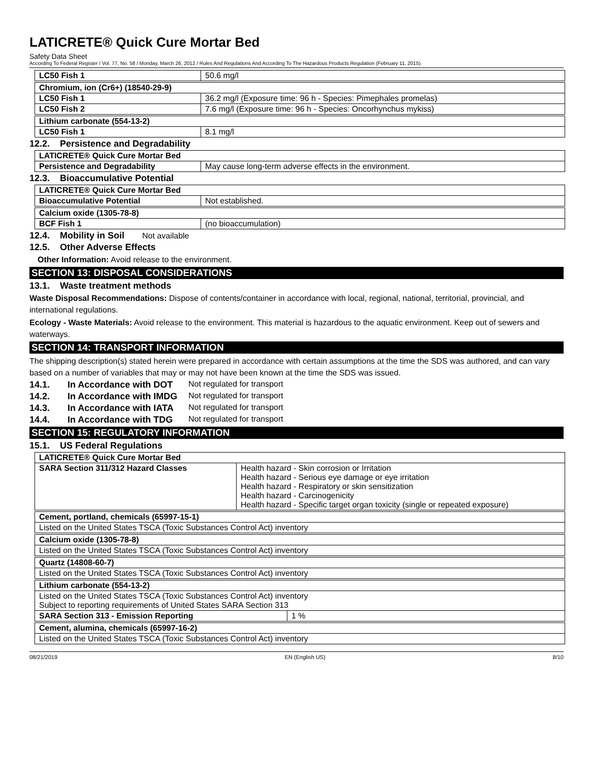LATICRETE® Quick Cure Mortar Bed
Safety Data Sheet
According To Federal Register / Vol. 77, No. 58 / Monday, March 26, 2012 / Rules And Regulations And According To The Hazardous Products Regulation (February 11, 2015).
| LC50 Fish 1 | 50.6 mg/l |
| Chromium, ion (Cr6+) (18540-29-9) | |
| LC50 Fish 1 | 36.2 mg/l (Exposure time: 96 h - Species: Pimephales promelas) |
| LC50 Fish 2 | 7.6 mg/l (Exposure time: 96 h - Species: Oncorhynchus mykiss) |
| Lithium carbonate (554-13-2) | |
| LC50 Fish 1 | 8.1 mg/l |
12.2. Persistence and Degradability
| LATICRETE® Quick Cure Mortar Bed | |
| Persistence and Degradability | May cause long-term adverse effects in the environment. |
12.3. Bioaccumulative Potential
| LATICRETE® Quick Cure Mortar Bed | |
| Bioaccumulative Potential | Not established. |
| Calcium oxide (1305-78-8) | |
| BCF Fish 1 | (no bioaccumulation) |
12.4. Mobility in Soil Not available
12.5. Other Adverse Effects
Other Information: Avoid release to the environment.
SECTION 13: DISPOSAL CONSIDERATIONS
13.1. Waste treatment methods
Waste Disposal Recommendations: Dispose of contents/container in accordance with local, regional, national, territorial, provincial, and international regulations.
Ecology - Waste Materials: Avoid release to the environment. This material is hazardous to the aquatic environment. Keep out of sewers and waterways.
SECTION 14: TRANSPORT INFORMATION
The shipping description(s) stated herein were prepared in accordance with certain assumptions at the time the SDS was authored, and can vary based on a number of variables that may or may not have been known at the time the SDS was issued.
14.1. In Accordance with DOT Not regulated for transport
14.2. In Accordance with IMDG Not regulated for transport
14.3. In Accordance with IATA Not regulated for transport
14.4. In Accordance with TDG Not regulated for transport
SECTION 15: REGULATORY INFORMATION
15.1. US Federal Regulations
| LATICRETE® Quick Cure Mortar Bed | |
| SARA Section 311/312 Hazard Classes | Health hazard - Skin corrosion or Irritation Health hazard - Serious eye damage or eye irritation Health hazard - Respiratory or skin sensitization Health hazard - Carcinogenicity Health hazard - Specific target organ toxicity (single or repeated exposure) |
| Cement, portland, chemicals (65997-15-1) |
| Listed on the United States TSCA (Toxic Substances Control Act) inventory |
| Calcium oxide (1305-78-8) |
| Listed on the United States TSCA (Toxic Substances Control Act) inventory |
| Quartz (14808-60-7) |
| Listed on the United States TSCA (Toxic Substances Control Act) inventory |
| Lithium carbonate (554-13-2) | |
| Listed on the United States TSCA (Toxic Substances Control Act) inventory Subject to reporting requirements of United States SARA Section 313 | |
| SARA Section 313 - Emission Reporting | 1 % |
| Cement, alumina, chemicals (65997-16-2) |
| Listed on the United States TSCA (Toxic Substances Control Act) inventory |
08/21/2019 EN (English US) 8/10